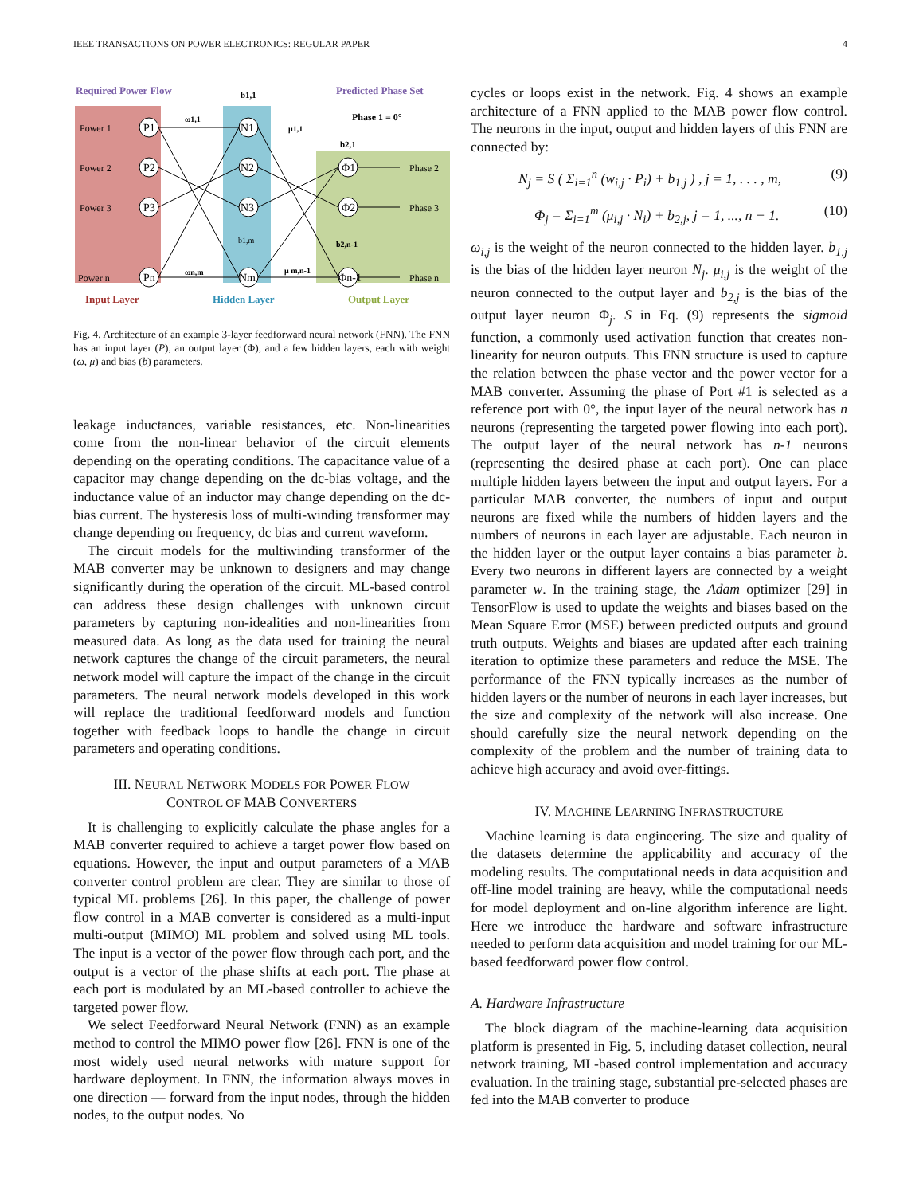IEEE TRANSACTIONS ON POWER ELECTRONICS: REGULAR PAPER 4
Required Power Flow
Predicted Phase Set
Phase 1 = 0°
Power 1
Power 2
Power 3
Power n
Phase 2
Phase 3
Phase n
P1
P2
P3
Pn
N1
N2
N3
Nm
Φ1
Φ2
Φn-1
b1,1
b2,1
b2,n-1
b1,m
ω1,1
ωn,m
μ m,n-1
μ1,1
Input Layer
Hidden Layer
Output Layer
Fig. 4. Architecture of an example 3-layer feedforward neural network (FNN). The FNN has an input layer (P), an output layer (Φ), and a few hidden layers, each with weight (ω, μ) and bias (b) parameters.
leakage inductances, variable resistances, etc. Non-linearities come from the non-linear behavior of the circuit elements depending on the operating conditions. The capacitance value of a capacitor may change depending on the dc-bias voltage, and the inductance value of an inductor may change depending on the dc-bias current. The hysteresis loss of multi-winding transformer may change depending on frequency, dc bias and current waveform.
The circuit models for the multiwinding transformer of the MAB converter may be unknown to designers and may change significantly during the operation of the circuit. ML-based control can address these design challenges with unknown circuit parameters by capturing non-idealities and non-linearities from measured data. As long as the data used for training the neural network captures the change of the circuit parameters, the neural network model will capture the impact of the change in the circuit parameters. The neural network models developed in this work will replace the traditional feedforward models and function together with feedback loops to handle the change in circuit parameters and operating conditions.
III. NEURAL NETWORK MODELS FOR POWER FLOW
CONTROL OF MAB CONVERTERS
It is challenging to explicitly calculate the phase angles for a MAB converter required to achieve a target power flow based on equations. However, the input and output parameters of a MAB converter control problem are clear. They are similar to those of typical ML problems [26]. In this paper, the challenge of power flow control in a MAB converter is considered as a multi-input multi-output (MIMO) ML problem and solved using ML tools. The input is a vector of the power flow through each port, and the output is a vector of the phase shifts at each port. The phase at each port is modulated by an ML-based controller to achieve the targeted power flow.
We select Feedforward Neural Network (FNN) as an example method to control the MIMO power flow [26]. FNN is one of the most widely used neural networks with mature support for hardware deployment. In FNN, the information always moves in one direction — forward from the input nodes, through the hidden nodes, to the output nodes. No
cycles or loops exist in the network. Fig. 4 shows an example architecture of a FNN applied to the MAB power flow control. The neurons in the input, output and hidden layers of this FNN are connected by:
N<sub>j</sub> = S ( Σ<sub>i=1</sub><sup>n</sup> (w<sub>i,j</sub> · P<sub>i</sub>) + b<sub>1,j</sub> ) , j = 1, . . . , m, (9)
Φ<sub>j</sub> = Σ<sub>i=1</sub><sup>m</sup> (μ<sub>i,j</sub> · N<sub>i</sub>) + b<sub>2,j</sub>, j = 1, ..., n − 1. (10)
ω<sub>i,j</sub> is the weight of the neuron connected to the hidden layer. b<sub>1,j</sub> is the bias of the hidden layer neuron N<sub>j</sub>. μ<sub>i,j</sub> is the weight of the neuron connected to the output layer and b<sub>2,j</sub> is the bias of the output layer neuron Φ<sub>j</sub>. S in Eq. (9) represents the sigmoid function, a commonly used activation function that creates non-linearity for neuron outputs. This FNN structure is used to capture the relation between the phase vector and the power vector for a MAB converter. Assuming the phase of Port #1 is selected as a reference port with 0°, the input layer of the neural network has n neurons (representing the targeted power flowing into each port). The output layer of the neural network has n-1 neurons (representing the desired phase at each port). One can place multiple hidden layers between the input and output layers. For a particular MAB converter, the numbers of input and output neurons are fixed while the numbers of hidden layers and the numbers of neurons in each layer are adjustable. Each neuron in the hidden layer or the output layer contains a bias parameter b. Every two neurons in different layers are connected by a weight parameter w. In the training stage, the Adam optimizer [29] in TensorFlow is used to update the weights and biases based on the Mean Square Error (MSE) between predicted outputs and ground truth outputs. Weights and biases are updated after each training iteration to optimize these parameters and reduce the MSE. The performance of the FNN typically increases as the number of hidden layers or the number of neurons in each layer increases, but the size and complexity of the network will also increase. One should carefully size the neural network depending on the complexity of the problem and the number of training data to achieve high accuracy and avoid over-fittings.
IV. MACHINE LEARNING INFRASTRUCTURE
Machine learning is data engineering. The size and quality of the datasets determine the applicability and accuracy of the modeling results. The computational needs in data acquisition and off-line model training are heavy, while the computational needs for model deployment and on-line algorithm inference are light. Here we introduce the hardware and software infrastructure needed to perform data acquisition and model training for our ML-based feedforward power flow control.
A. Hardware Infrastructure
The block diagram of the machine-learning data acquisition platform is presented in Fig. 5, including dataset collection, neural network training, ML-based control implementation and accuracy evaluation. In the training stage, substantial pre-selected phases are fed into the MAB converter to produce